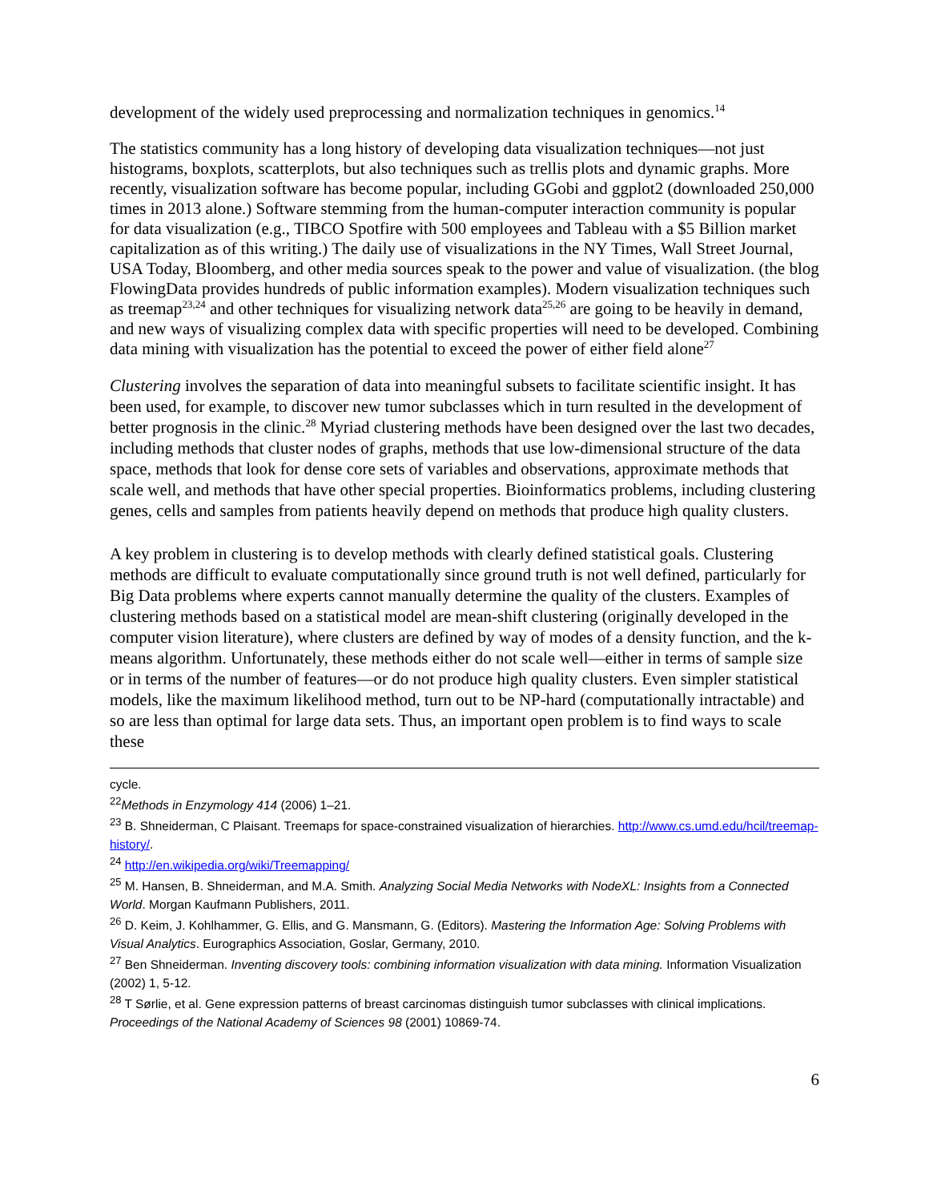development of the widely used preprocessing and normalization techniques in genomics.<sup>14</sup>
The statistics community has a long history of developing data visualization techniques—not just histograms, boxplots, scatterplots, but also techniques such as trellis plots and dynamic graphs. More recently, visualization software has become popular, including GGobi and ggplot2 (downloaded 250,000 times in 2013 alone.) Software stemming from the human-computer interaction community is popular for data visualization (e.g., TIBCO Spotfire with 500 employees and Tableau with a $5 Billion market capitalization as of this writing.) The daily use of visualizations in the NY Times, Wall Street Journal, USA Today, Bloomberg, and other media sources speak to the power and value of visualization. (the blog FlowingData provides hundreds of public information examples). Modern visualization techniques such as treemap<sup>23,24</sup> and other techniques for visualizing network data<sup>25,26</sup> are going to be heavily in demand, and new ways of visualizing complex data with specific properties will need to be developed. Combining data mining with visualization has the potential to exceed the power of either field alone<sup>27</sup>
Clustering involves the separation of data into meaningful subsets to facilitate scientific insight. It has been used, for example, to discover new tumor subclasses which in turn resulted in the development of better prognosis in the clinic.<sup>28</sup> Myriad clustering methods have been designed over the last two decades, including methods that cluster nodes of graphs, methods that use low-dimensional structure of the data space, methods that look for dense core sets of variables and observations, approximate methods that scale well, and methods that have other special properties. Bioinformatics problems, including clustering genes, cells and samples from patients heavily depend on methods that produce high quality clusters.
A key problem in clustering is to develop methods with clearly defined statistical goals. Clustering methods are difficult to evaluate computationally since ground truth is not well defined, particularly for Big Data problems where experts cannot manually determine the quality of the clusters. Examples of clustering methods based on a statistical model are mean-shift clustering (originally developed in the computer vision literature), where clusters are defined by way of modes of a density function, and the k-means algorithm. Unfortunately, these methods either do not scale well—either in terms of sample size or in terms of the number of features—or do not produce high quality clusters. Even simpler statistical models, like the maximum likelihood method, turn out to be NP-hard (computationally intractable) and so are less than optimal for large data sets. Thus, an important open problem is to find ways to scale these
cycle.
<sup>22</sup> Methods in Enzymology 414 (2006) 1–21.
<sup>23</sup> B. Shneiderman, C Plaisant. Treemaps for space-constrained visualization of hierarchies. http://www.cs.umd.edu/hcil/treemap-history/.
<sup>24</sup> http://en.wikipedia.org/wiki/Treemapping/
<sup>25</sup> M. Hansen, B. Shneiderman, and M.A. Smith. Analyzing Social Media Networks with NodeXL: Insights from a Connected World. Morgan Kaufmann Publishers, 2011.
<sup>26</sup> D. Keim, J. Kohlhammer, G. Ellis, and G. Mansmann, G. (Editors). Mastering the Information Age: Solving Problems with Visual Analytics. Eurographics Association, Goslar, Germany, 2010.
<sup>27</sup> Ben Shneiderman. Inventing discovery tools: combining information visualization with data mining. Information Visualization (2002) 1, 5-12.
<sup>28</sup> T Sørlie, et al. Gene expression patterns of breast carcinomas distinguish tumor subclasses with clinical implications. Proceedings of the National Academy of Sciences 98 (2001) 10869-74.
6